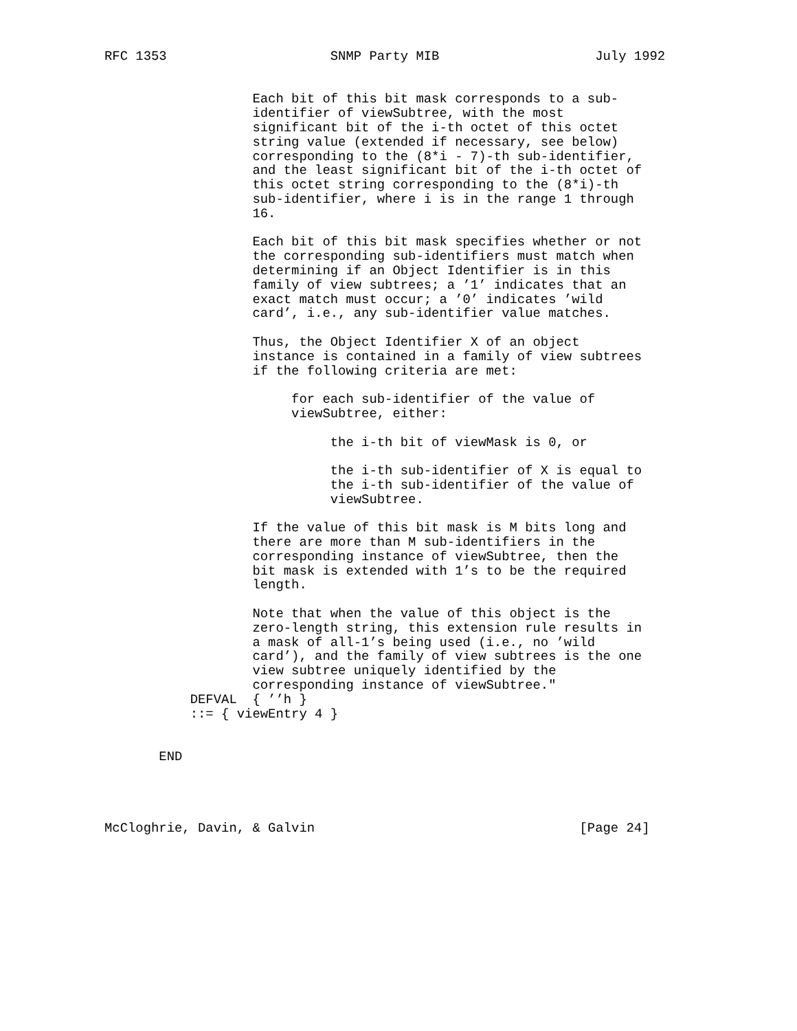RFC 1353                     SNMP Party MIB                    July 1992


                   Each bit of this bit mask corresponds to a sub-
                   identifier of viewSubtree, with the most
                   significant bit of the i-th octet of this octet
                   string value (extended if necessary, see below)
                   corresponding to the (8*i - 7)-th sub-identifier,
                   and the least significant bit of the i-th octet of
                   this octet string corresponding to the (8*i)-th
                   sub-identifier, where i is in the range 1 through
                   16.

                   Each bit of this bit mask specifies whether or not
                   the corresponding sub-identifiers must match when
                   determining if an Object Identifier is in this
                   family of view subtrees; a ’1’ indicates that an
                   exact match must occur; a ’0’ indicates ’wild
                   card’, i.e., any sub-identifier value matches.

                   Thus, the Object Identifier X of an object
                   instance is contained in a family of view subtrees
                   if the following criteria are met:

                        for each sub-identifier of the value of
                        viewSubtree, either:

                             the i-th bit of viewMask is 0, or

                             the i-th sub-identifier of X is equal to
                             the i-th sub-identifier of the value of
                             viewSubtree.

                   If the value of this bit mask is M bits long and
                   there are more than M sub-identifiers in the
                   corresponding instance of viewSubtree, then the
                   bit mask is extended with 1’s to be the required
                   length.

                   Note that when the value of this object is the
                   zero-length string, this extension rule results in
                   a mask of all-1’s being used (i.e., no ’wild
                   card’), and the family of view subtrees is the one
                   view subtree uniquely identified by the
                   corresponding instance of viewSubtree."
           DEFVAL  { ’’h }
           ::= { viewEntry 4 }


       END




McCloghrie, Davin, & Galvin                                  [Page 24]